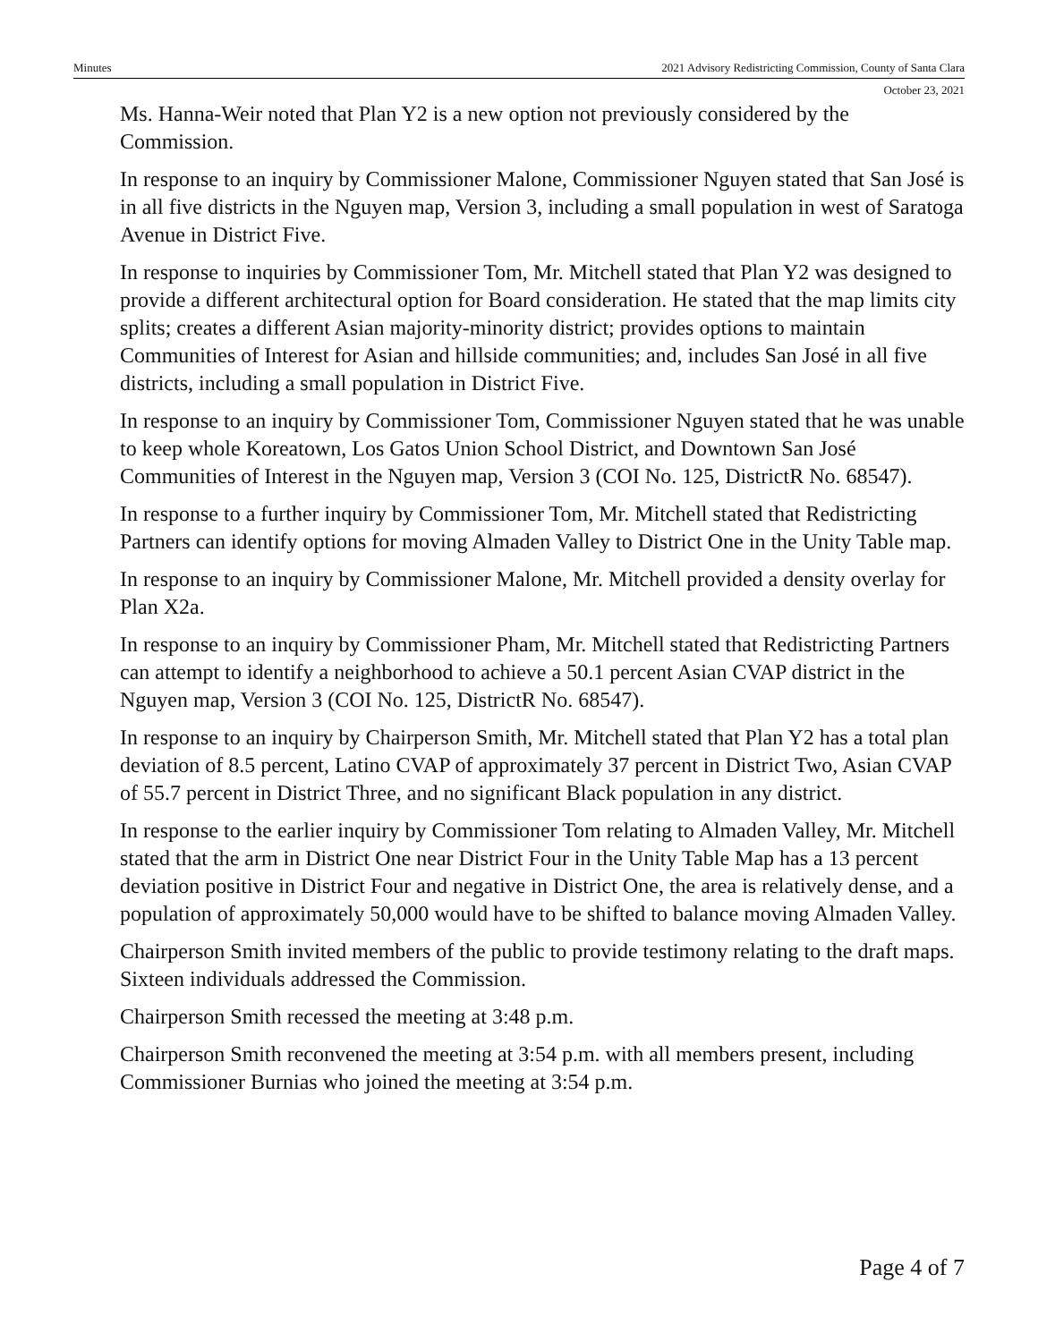Minutes 2021 Advisory Redistricting Commission, County of Santa Clara
October 23, 2021
Ms. Hanna-Weir noted that Plan Y2 is a new option not previously considered by the Commission.
In response to an inquiry by Commissioner Malone, Commissioner Nguyen stated that San José is in all five districts in the Nguyen map, Version 3, including a small population in west of Saratoga Avenue in District Five.
In response to inquiries by Commissioner Tom, Mr. Mitchell stated that Plan Y2 was designed to provide a different architectural option for Board consideration. He stated that the map limits city splits; creates a different Asian majority-minority district; provides options to maintain Communities of Interest for Asian and hillside communities; and, includes San José in all five districts, including a small population in District Five.
In response to an inquiry by Commissioner Tom, Commissioner Nguyen stated that he was unable to keep whole Koreatown, Los Gatos Union School District, and Downtown San José Communities of Interest in the Nguyen map, Version 3 (COI No. 125, DistrictR No. 68547).
In response to a further inquiry by Commissioner Tom, Mr. Mitchell stated that Redistricting Partners can identify options for moving Almaden Valley to District One in the Unity Table map.
In response to an inquiry by Commissioner Malone, Mr. Mitchell provided a density overlay for Plan X2a.
In response to an inquiry by Commissioner Pham, Mr. Mitchell stated that Redistricting Partners can attempt to identify a neighborhood to achieve a 50.1 percent Asian CVAP district in the Nguyen map, Version 3 (COI No. 125, DistrictR No. 68547).
In response to an inquiry by Chairperson Smith, Mr. Mitchell stated that Plan Y2 has a total plan deviation of 8.5 percent, Latino CVAP of approximately 37 percent in District Two, Asian CVAP of 55.7 percent in District Three, and no significant Black population in any district.
In response to the earlier inquiry by Commissioner Tom relating to Almaden Valley, Mr. Mitchell stated that the arm in District One near District Four in the Unity Table Map has a 13 percent deviation positive in District Four and negative in District One, the area is relatively dense, and a population of approximately 50,000 would have to be shifted to balance moving Almaden Valley.
Chairperson Smith invited members of the public to provide testimony relating to the draft maps. Sixteen individuals addressed the Commission.
Chairperson Smith recessed the meeting at 3:48 p.m.
Chairperson Smith reconvened the meeting at 3:54 p.m. with all members present, including Commissioner Burnias who joined the meeting at 3:54 p.m.
Page 4 of 7